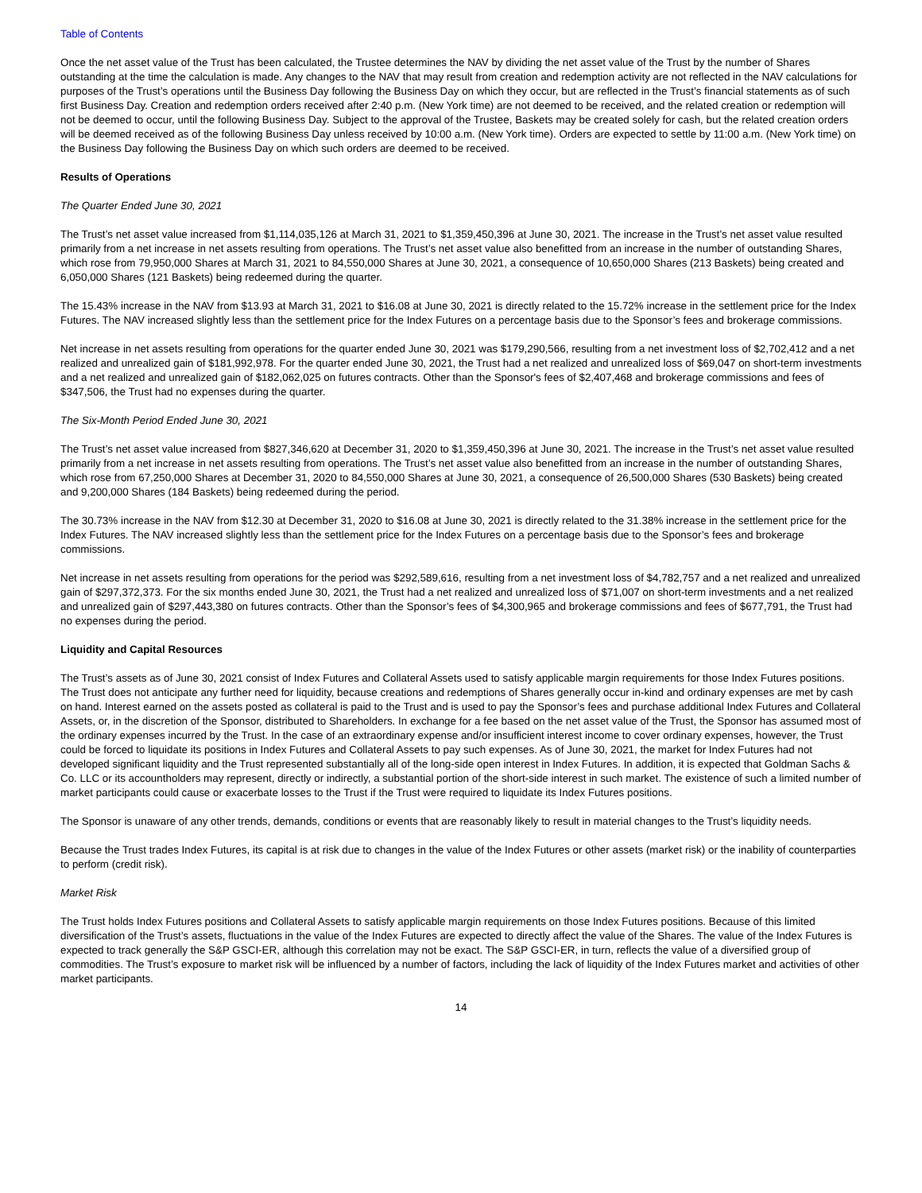Table of Contents
Once the net asset value of the Trust has been calculated, the Trustee determines the NAV by dividing the net asset value of the Trust by the number of Shares outstanding at the time the calculation is made. Any changes to the NAV that may result from creation and redemption activity are not reflected in the NAV calculations for purposes of the Trust’s operations until the Business Day following the Business Day on which they occur, but are reflected in the Trust’s financial statements as of such first Business Day. Creation and redemption orders received after 2:40 p.m. (New York time) are not deemed to be received, and the related creation or redemption will not be deemed to occur, until the following Business Day. Subject to the approval of the Trustee, Baskets may be created solely for cash, but the related creation orders will be deemed received as of the following Business Day unless received by 10:00 a.m. (New York time). Orders are expected to settle by 11:00 a.m. (New York time) on the Business Day following the Business Day on which such orders are deemed to be received.
Results of Operations
The Quarter Ended June 30, 2021
The Trust’s net asset value increased from $1,114,035,126 at March 31, 2021 to $1,359,450,396 at June 30, 2021. The increase in the Trust’s net asset value resulted primarily from a net increase in net assets resulting from operations. The Trust’s net asset value also benefitted from an increase in the number of outstanding Shares, which rose from 79,950,000 Shares at March 31, 2021 to 84,550,000 Shares at June 30, 2021, a consequence of 10,650,000 Shares (213 Baskets) being created and 6,050,000 Shares (121 Baskets) being redeemed during the quarter.
The 15.43% increase in the NAV from $13.93 at March 31, 2021 to $16.08 at June 30, 2021 is directly related to the 15.72% increase in the settlement price for the Index Futures. The NAV increased slightly less than the settlement price for the Index Futures on a percentage basis due to the Sponsor’s fees and brokerage commissions.
Net increase in net assets resulting from operations for the quarter ended June 30, 2021 was $179,290,566, resulting from a net investment loss of $2,702,412 and a net realized and unrealized gain of $181,992,978. For the quarter ended June 30, 2021, the Trust had a net realized and unrealized loss of $69,047 on short-term investments and a net realized and unrealized gain of $182,062,025 on futures contracts. Other than the Sponsor's fees of $2,407,468 and brokerage commissions and fees of $347,506, the Trust had no expenses during the quarter.
The Six-Month Period Ended June 30, 2021
The Trust’s net asset value increased from $827,346,620 at December 31, 2020 to $1,359,450,396 at June 30, 2021. The increase in the Trust’s net asset value resulted primarily from a net increase in net assets resulting from operations. The Trust’s net asset value also benefitted from an increase in the number of outstanding Shares, which rose from 67,250,000 Shares at December 31, 2020 to 84,550,000 Shares at June 30, 2021, a consequence of 26,500,000 Shares (530 Baskets) being created and 9,200,000 Shares (184 Baskets) being redeemed during the period.
The 30.73% increase in the NAV from $12.30 at December 31, 2020 to $16.08 at June 30, 2021 is directly related to the 31.38% increase in the settlement price for the Index Futures. The NAV increased slightly less than the settlement price for the Index Futures on a percentage basis due to the Sponsor’s fees and brokerage commissions.
Net increase in net assets resulting from operations for the period was $292,589,616, resulting from a net investment loss of $4,782,757 and a net realized and unrealized gain of $297,372,373. For the six months ended June 30, 2021, the Trust had a net realized and unrealized loss of $71,007 on short-term investments and a net realized and unrealized gain of $297,443,380 on futures contracts. Other than the Sponsor’s fees of $4,300,965 and brokerage commissions and fees of $677,791, the Trust had no expenses during the period.
Liquidity and Capital Resources
The Trust’s assets as of June 30, 2021 consist of Index Futures and Collateral Assets used to satisfy applicable margin requirements for those Index Futures positions. The Trust does not anticipate any further need for liquidity, because creations and redemptions of Shares generally occur in-kind and ordinary expenses are met by cash on hand. Interest earned on the assets posted as collateral is paid to the Trust and is used to pay the Sponsor’s fees and purchase additional Index Futures and Collateral Assets, or, in the discretion of the Sponsor, distributed to Shareholders. In exchange for a fee based on the net asset value of the Trust, the Sponsor has assumed most of the ordinary expenses incurred by the Trust. In the case of an extraordinary expense and/or insufficient interest income to cover ordinary expenses, however, the Trust could be forced to liquidate its positions in Index Futures and Collateral Assets to pay such expenses. As of June 30, 2021, the market for Index Futures had not developed significant liquidity and the Trust represented substantially all of the long-side open interest in Index Futures. In addition, it is expected that Goldman Sachs & Co. LLC or its accountholders may represent, directly or indirectly, a substantial portion of the short-side interest in such market. The existence of such a limited number of market participants could cause or exacerbate losses to the Trust if the Trust were required to liquidate its Index Futures positions.
The Sponsor is unaware of any other trends, demands, conditions or events that are reasonably likely to result in material changes to the Trust’s liquidity needs.
Because the Trust trades Index Futures, its capital is at risk due to changes in the value of the Index Futures or other assets (market risk) or the inability of counterparties to perform (credit risk).
Market Risk
The Trust holds Index Futures positions and Collateral Assets to satisfy applicable margin requirements on those Index Futures positions. Because of this limited diversification of the Trust’s assets, fluctuations in the value of the Index Futures are expected to directly affect the value of the Shares. The value of the Index Futures is expected to track generally the S&P GSCI-ER, although this correlation may not be exact. The S&P GSCI-ER, in turn, reflects the value of a diversified group of commodities. The Trust’s exposure to market risk will be influenced by a number of factors, including the lack of liquidity of the Index Futures market and activities of other market participants.
14